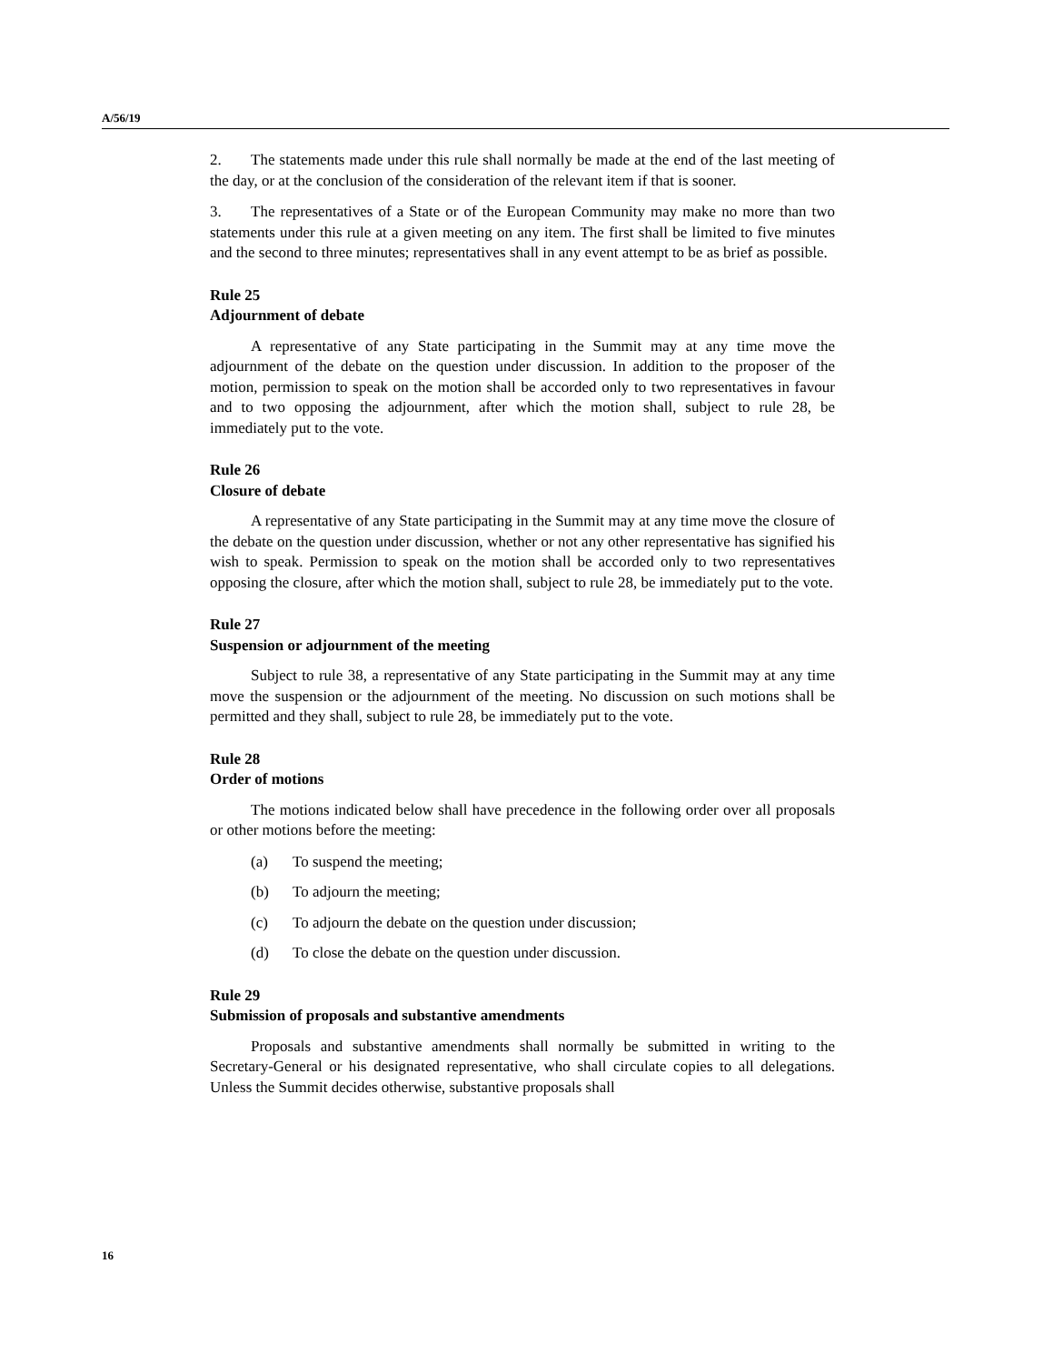A/56/19
2. The statements made under this rule shall normally be made at the end of the last meeting of the day, or at the conclusion of the consideration of the relevant item if that is sooner.
3. The representatives of a State or of the European Community may make no more than two statements under this rule at a given meeting on any item. The first shall be limited to five minutes and the second to three minutes; representatives shall in any event attempt to be as brief as possible.
Rule 25
Adjournment of debate
A representative of any State participating in the Summit may at any time move the adjournment of the debate on the question under discussion. In addition to the proposer of the motion, permission to speak on the motion shall be accorded only to two representatives in favour and to two opposing the adjournment, after which the motion shall, subject to rule 28, be immediately put to the vote.
Rule 26
Closure of debate
A representative of any State participating in the Summit may at any time move the closure of the debate on the question under discussion, whether or not any other representative has signified his wish to speak. Permission to speak on the motion shall be accorded only to two representatives opposing the closure, after which the motion shall, subject to rule 28, be immediately put to the vote.
Rule 27
Suspension or adjournment of the meeting
Subject to rule 38, a representative of any State participating in the Summit may at any time move the suspension or the adjournment of the meeting. No discussion on such motions shall be permitted and they shall, subject to rule 28, be immediately put to the vote.
Rule 28
Order of motions
The motions indicated below shall have precedence in the following order over all proposals or other motions before the meeting:
(a) To suspend the meeting;
(b) To adjourn the meeting;
(c) To adjourn the debate on the question under discussion;
(d) To close the debate on the question under discussion.
Rule 29
Submission of proposals and substantive amendments
Proposals and substantive amendments shall normally be submitted in writing to the Secretary-General or his designated representative, who shall circulate copies to all delegations. Unless the Summit decides otherwise, substantive proposals shall
16